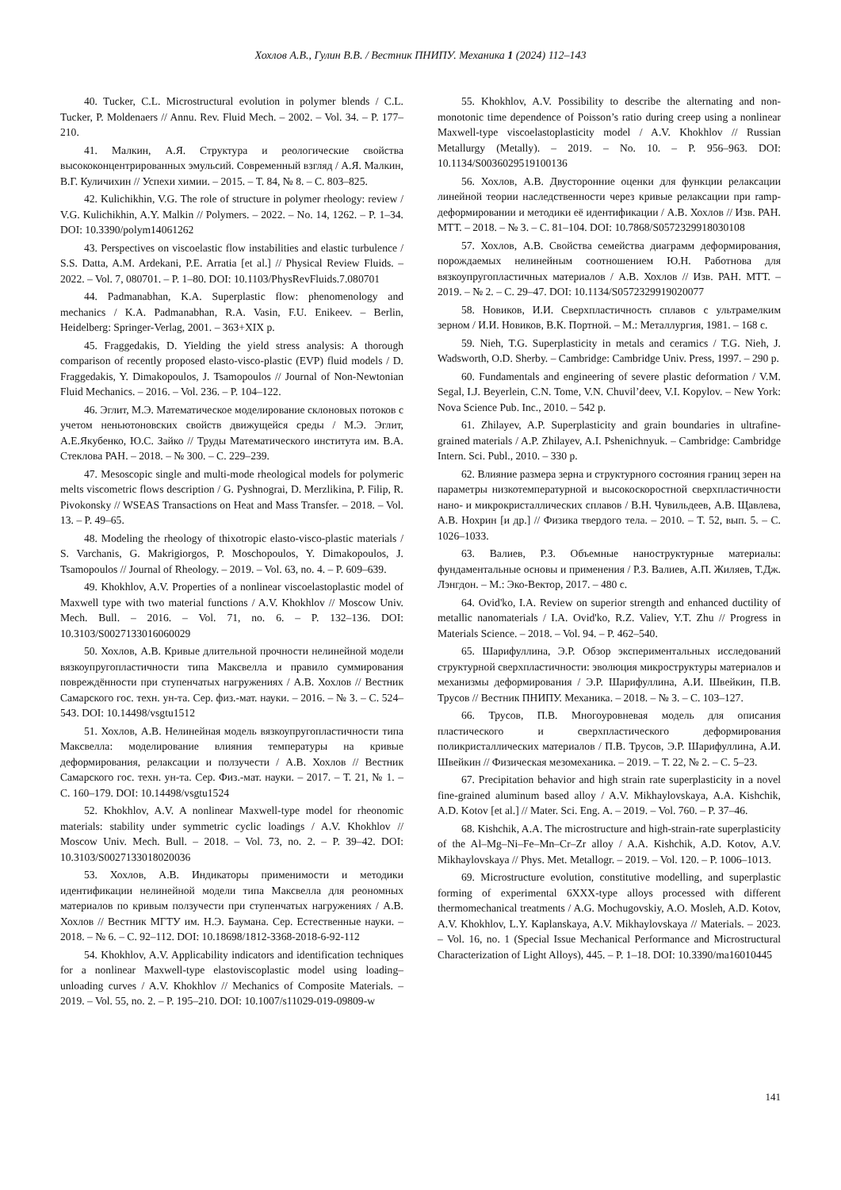Хохлов А.В., Гулин В.В. / Вестник ПНИПУ. Механика 1 (2024) 112–143
40. Tucker, C.L. Microstructural evolution in polymer blends / C.L. Tucker, P. Moldenaers // Annu. Rev. Fluid Mech. – 2002. – Vol. 34. – P. 177–210.
41. Малкин, А.Я. Структура и реологические свойства высококонцентрированных эмульсий. Современный взгляд / А.Я. Малкин, В.Г. Куличихин // Успехи химии. – 2015. – Т. 84, № 8. – С. 803–825.
42. Kulichikhin, V.G. The role of structure in polymer rheology: review / V.G. Kulichikhin, A.Y. Malkin // Polymers. – 2022. – No. 14, 1262. – P. 1–34. DOI: 10.3390/polym14061262
43. Perspectives on viscoelastic flow instabilities and elastic turbulence / S.S. Datta, A.M. Ardekani, P.E. Arratia [et al.] // Physical Review Fluids. – 2022. – Vol. 7, 080701. – P. 1–80. DOI: 10.1103/PhysRevFluids.7.080701
44. Padmanabhan, K.A. Superplastic flow: phenomenology and mechanics / K.A. Padmanabhan, R.A. Vasin, F.U. Enikeev. – Berlin, Heidelberg: Springer-Verlag, 2001. – 363+XIX p.
45. Fraggedakis, D. Yielding the yield stress analysis: A thorough comparison of recently proposed elasto-visco-plastic (EVP) fluid models / D. Fraggedakis, Y. Dimakopoulos, J. Tsamopoulos // Journal of Non-Newtonian Fluid Mechanics. – 2016. – Vol. 236. – P. 104–122.
46. Эглит, М.Э. Математическое моделирование склоновых потоков с учетом неньютоновских свойств движущейся среды / М.Э. Эглит, А.Е.Якубенко, Ю.С. Зайко // Труды Математического института им. В.А. Стеклова РАН. – 2018. – № 300. – С. 229–239.
47. Mesoscopic single and multi-mode rheological models for polymeric melts viscometric flows description / G. Pyshnograi, D. Merzlikina, P. Filip, R. Pivokonsky // WSEAS Transactions on Heat and Mass Transfer. – 2018. – Vol. 13. – P. 49–65.
48. Modeling the rheology of thixotropic elasto-visco-plastic materials / S. Varchanis, G. Makrigiorgos, P. Moschopoulos, Y. Dimakopoulos, J. Tsamopoulos // Journal of Rheology. – 2019. – Vol. 63, no. 4. – P. 609–639.
49. Khokhlov, A.V. Properties of a nonlinear viscoelastoplastic model of Maxwell type with two material functions / A.V. Khokhlov // Moscow Univ. Mech. Bull. – 2016. – Vol. 71, no. 6. – P. 132–136. DOI: 10.3103/S0027133016060029
50. Хохлов, А.В. Кривые длительной прочности нелинейной модели вязкоупругопластичности типа Максвелла и правило суммирования повреждённости при ступенчатых нагружениях / А.В. Хохлов // Вестник Самарского гос. техн. ун-та. Сер. физ.-мат. науки. – 2016. – № 3. – С. 524–543. DOI: 10.14498/vsgtu1512
51. Хохлов, А.В. Нелинейная модель вязкоупругопластичности типа Максвелла: моделирование влияния температуры на кривые деформирования, релаксации и ползучести / А.В. Хохлов // Вестник Самарского гос. техн. ун-та. Сер. Физ.-мат. науки. – 2017. – Т. 21, № 1. – С. 160–179. DOI: 10.14498/vsgtu1524
52. Khokhlov, A.V. A nonlinear Maxwell-type model for rheonomic materials: stability under symmetric cyclic loadings / A.V. Khokhlov // Moscow Univ. Mech. Bull. – 2018. – Vol. 73, no. 2. – P. 39–42. DOI: 10.3103/S0027133018020036
53. Хохлов, А.В. Индикаторы применимости и методики идентификации нелинейной модели типа Максвелла для реономных материалов по кривым ползучести при ступенчатых нагружениях / А.В. Хохлов // Вестник МГТУ им. Н.Э. Баумана. Сер. Естественные науки. – 2018. – № 6. – С. 92–112. DOI: 10.18698/1812-3368-2018-6-92-112
54. Khokhlov, A.V. Applicability indicators and identification techniques for a nonlinear Maxwell-type elastoviscoplastic model using loading–unloading curves / A.V. Khokhlov // Mechanics of Composite Materials. – 2019. – Vol. 55, no. 2. – P. 195–210. DOI: 10.1007/s11029-019-09809-w
55. Khokhlov, A.V. Possibility to describe the alternating and non-monotonic time dependence of Poisson’s ratio during creep using a nonlinear Maxwell-type viscoelastoplasticity model / A.V. Khokhlov // Russian Metallurgy (Metally). – 2019. – No. 10. – P. 956–963. DOI: 10.1134/S0036029519100136
56. Хохлов, А.В. Двусторонние оценки для функции релаксации линейной теории наследственности через кривые релаксации при ramp-деформировании и методики её идентификации / А.В. Хохлов // Изв. РАН. МТТ. – 2018. – № 3. – С. 81–104. DOI: 10.7868/S0572329918030108
57. Хохлов, А.В. Свойства семейства диаграмм деформирования, порождаемых нелинейным соотношением Ю.Н. Работнова для вязкоупругопластичных материалов / А.В. Хохлов // Изв. РАН. МТТ. – 2019. – № 2. – С. 29–47. DOI: 10.1134/S0572329919020077
58. Новиков, И.И. Сверхпластичность сплавов с ультрамелким зерном / И.И. Новиков, В.К. Портной. – М.: Металлургия, 1981. – 168 с.
59. Nieh, T.G. Superplasticity in metals and ceramics / T.G. Nieh, J. Wadsworth, O.D. Sherby. – Cambridge: Cambridge Univ. Press, 1997. – 290 p.
60. Fundamentals and engineering of severe plastic deformation / V.M. Segal, I.J. Beyerlein, C.N. Tome, V.N. Chuvil’deev, V.I. Kopylov. – New York: Nova Science Pub. Inc., 2010. – 542 p.
61. Zhilayev, A.P. Superplasticity and grain boundaries in ultrafine-grained materials / A.P. Zhilayev, A.I. Pshenichnyuk. – Cambridge: Cambridge Intern. Sci. Publ., 2010. – 330 p.
62. Влияние размера зерна и структурного состояния границ зерен на параметры низкотемпературной и высокоскоростной сверхпластичности нано- и микрокристаллических сплавов / В.Н. Чувильдеев, А.В. Щавлева, А.В. Нохрин [и др.] // Физика твердого тела. – 2010. – Т. 52, вып. 5. – С. 1026–1033.
63. Валиев, Р.З. Объемные наноструктурные материалы: фундаментальные основы и применения / Р.З. Валиев, А.П. Жиляев, Т.Дж. Лэнгдон. – М.: Эко-Вектор, 2017. – 480 с.
64. Ovid'ko, I.A. Review on superior strength and enhanced ductility of metallic nanomaterials / I.A. Ovid'ko, R.Z. Valiev, Y.T. Zhu // Progress in Materials Science. – 2018. – Vol. 94. – P. 462–540.
65. Шарифуллина, Э.Р. Обзор экспериментальных исследований структурной сверхпластичности: эволюция микроструктуры материалов и механизмы деформирования / Э.Р. Шарифуллина, А.И. Швейкин, П.В. Трусов // Вестник ПНИПУ. Механика. – 2018. – № 3. – С. 103–127.
66. Трусов, П.В. Многоуровневая модель для описания пластического и сверхпластического деформирования поликристаллических материалов / П.В. Трусов, Э.Р. Шарифуллина, А.И. Швейкин // Физическая мезомеханика. – 2019. – Т. 22, № 2. – С. 5–23.
67. Precipitation behavior and high strain rate superplasticity in a novel fine-grained aluminum based alloy / A.V. Mikhaylovskaya, A.A. Kishchik, A.D. Kotov [et al.] // Mater. Sci. Eng. A. – 2019. – Vol. 760. – P. 37–46.
68. Kishchik, A.A. The microstructure and high-strain-rate superplasticity of the Al–Mg–Ni–Fe–Mn–Cr–Zr alloy / A.A. Kishchik, A.D. Kotov, A.V. Mikhaylovskaya // Phys. Met. Metallogr. – 2019. – Vol. 120. – P. 1006–1013.
69. Microstructure evolution, constitutive modelling, and superplastic forming of experimental 6XXX-type alloys processed with different thermomechanical treatments / A.G. Mochugovskiy, A.O. Mosleh, A.D. Kotov, A.V. Khokhlov, L.Y. Kaplanskaya, A.V. Mikhaylovskaya // Materials. – 2023. – Vol. 16, no. 1 (Special Issue Mechanical Performance and Microstructural Characterization of Light Alloys), 445. – P. 1–18. DOI: 10.3390/ma16010445
141